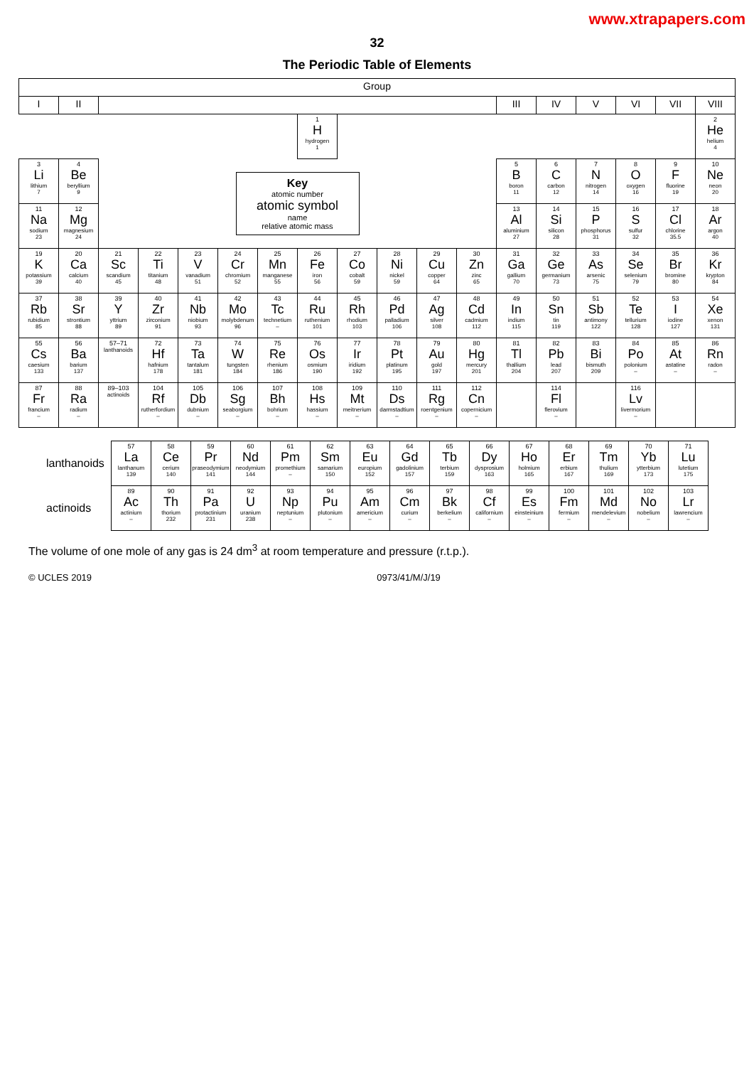www.xtrapapers.com
32
The Periodic Table of Elements
| Group | | | | | | | | | | | | | | | | | |
| --- | --- | --- | --- | --- | --- | --- | --- | --- | --- | --- | --- | --- | --- | --- | --- | --- | --- |
| I | II | | | | | | | | | | | III | IV | V | VI | VII | VIII |
| | | | | | | | 1 H hydrogen 1 | | | | | | | | | | 2 He helium 4 |
| 3 Li lithium 7 | 4 Be beryllium 9 | Key atomic number atomic symbol name relative atomic mass | | | | | | | | | | 5 B boron 11 | 6 C carbon 12 | 7 N nitrogen 14 | 8 O oxygen 16 | 9 F fluorine 19 | 10 Ne neon 20 |
| 11 Na sodium 23 | 12 Mg magnesium 24 | | | | | | | | | | | 13 Al aluminium 27 | 14 Si silicon 28 | 15 P phosphorus 31 | 16 S sulfur 32 | 17 Cl chlorine 35.5 | 18 Ar argon 40 |
| 19 K potassium 39 | 20 Ca calcium 40 | 21 Sc scandium 45 | 22 Ti titanium 48 | 23 V vanadium 51 | 24 Cr chromium 52 | 25 Mn manganese 55 | 26 Fe iron 56 | 27 Co cobalt 59 | 28 Ni nickel 59 | 29 Cu copper 64 | 30 Zn zinc 65 | 31 Ga gallium 70 | 32 Ge germanium 73 | 33 As arsenic 75 | 34 Se selenium 79 | 35 Br bromine 80 | 36 Kr krypton 84 |
| 37 Rb rubidium 85 | 38 Sr strontium 88 | 39 Y yttrium 89 | 40 Zr zirconium 91 | 41 Nb niobium 93 | 42 Mo molybdenum 96 | 43 Tc technetium – | 44 Ru ruthenium 101 | 45 Rh rhodium 103 | 46 Pd palladium 106 | 47 Ag silver 108 | 48 Cd cadmium 112 | 49 In indium 115 | 50 Sn tin 119 | 51 Sb antimony 122 | 52 Te tellurium 128 | 53 I iodine 127 | 54 Xe xenon 131 |
| 55 Cs caesium 133 | 56 Ba barium 137 | 57–71 lanthanoids | 72 Hf hafnium 178 | 73 Ta tantalum 181 | 74 W tungsten 184 | 75 Re rhenium 186 | 76 Os osmium 190 | 77 Ir iridium 192 | 78 Pt platinum 195 | 79 Au gold 197 | 80 Hg mercury 201 | 81 Tl thallium 204 | 82 Pb lead 207 | 83 Bi bismuth 209 | 84 Po polonium – | 85 At astatine – | 86 Rn radon – |
| 87 Fr francium – | 88 Ra radium – | 89–103 actinoids | 104 Rf rutherfordium – | 105 Db dubnium – | 106 Sg seaborgium – | 107 Bh bohrium – | 108 Hs hassium – | 109 Mt meitnerium – | 110 Ds darmstadtium – | 111 Rg roentgenium – | 112 Cn copernicium – | | 114 Fl flerovium – | | 116 Lv livermorium – | | |
| lanthanoids | 57 La lanthanum 139 | 58 Ce cerium 140 | 59 Pr praseodymium 141 | 60 Nd neodymium 144 | 61 Pm promethium – | 62 Sm samarium 150 | 63 Eu europium 152 | 64 Gd gadolinium 157 | 65 Tb terbium 159 | 66 Dy dysprosium 163 | 67 Ho holmium 165 | 68 Er erbium 167 | 69 Tm thulium 169 | 70 Yb ytterbium 173 | 71 Lu lutetium 175 |
| actinoids | 89 Ac actinium – | 90 Th thorium 232 | 91 Pa protactinium 231 | 92 U uranium 238 | 93 Np neptunium – | 94 Pu plutonium – | 95 Am americium – | 96 Cm curium – | 97 Bk berkelium – | 98 Cf californium – | 99 Es einsteinium – | 100 Fm fermium – | 101 Md mendelevium – | 102 No nobelium – | 103 Lr lawrencium – |
The volume of one mole of any gas is 24 dm<sup>3</sup> at room temperature and pressure (r.t.p.).
© UCLES 2019 0973/41/M/J/19